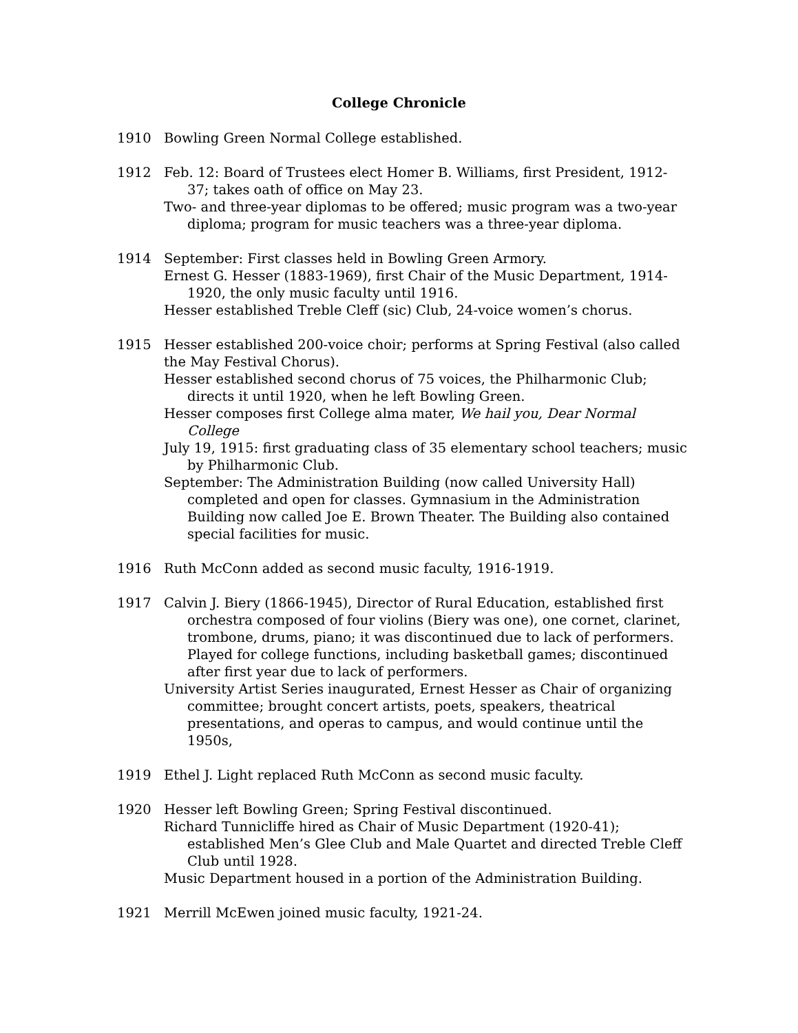College Chronicle
1910 Bowling Green Normal College established.
1912 Feb. 12: Board of Trustees elect Homer B. Williams, first President, 1912-37; takes oath of office on May 23.
Two- and three-year diplomas to be offered; music program was a two-year diploma; program for music teachers was a three-year diploma.
1914 September: First classes held in Bowling Green Armory.
Ernest G. Hesser (1883-1969), first Chair of the Music Department, 1914-1920, the only music faculty until 1916.
Hesser established Treble Cleff (sic) Club, 24-voice women’s chorus.
1915 Hesser established 200-voice choir; performs at Spring Festival (also called the May Festival Chorus).
Hesser established second chorus of 75 voices, the Philharmonic Club; directs it until 1920, when he left Bowling Green.
Hesser composes first College alma mater, We hail you, Dear Normal College
July 19, 1915: first graduating class of 35 elementary school teachers; music by Philharmonic Club.
September: The Administration Building (now called University Hall) completed and open for classes. Gymnasium in the Administration Building now called Joe E. Brown Theater. The Building also contained special facilities for music.
1916 Ruth McConn added as second music faculty, 1916-1919.
1917 Calvin J. Biery (1866-1945), Director of Rural Education, established first orchestra composed of four violins (Biery was one), one cornet, clarinet, trombone, drums, piano; it was discontinued due to lack of performers. Played for college functions, including basketball games; discontinued after first year due to lack of performers.
University Artist Series inaugurated, Ernest Hesser as Chair of organizing committee; brought concert artists, poets, speakers, theatrical presentations, and operas to campus, and would continue until the 1950s,
1919 Ethel J. Light replaced Ruth McConn as second music faculty.
1920 Hesser left Bowling Green; Spring Festival discontinued.
Richard Tunnicliffe hired as Chair of Music Department (1920-41); established Men’s Glee Club and Male Quartet and directed Treble Cleff Club until 1928.
Music Department housed in a portion of the Administration Building.
1921 Merrill McEwen joined music faculty, 1921-24.